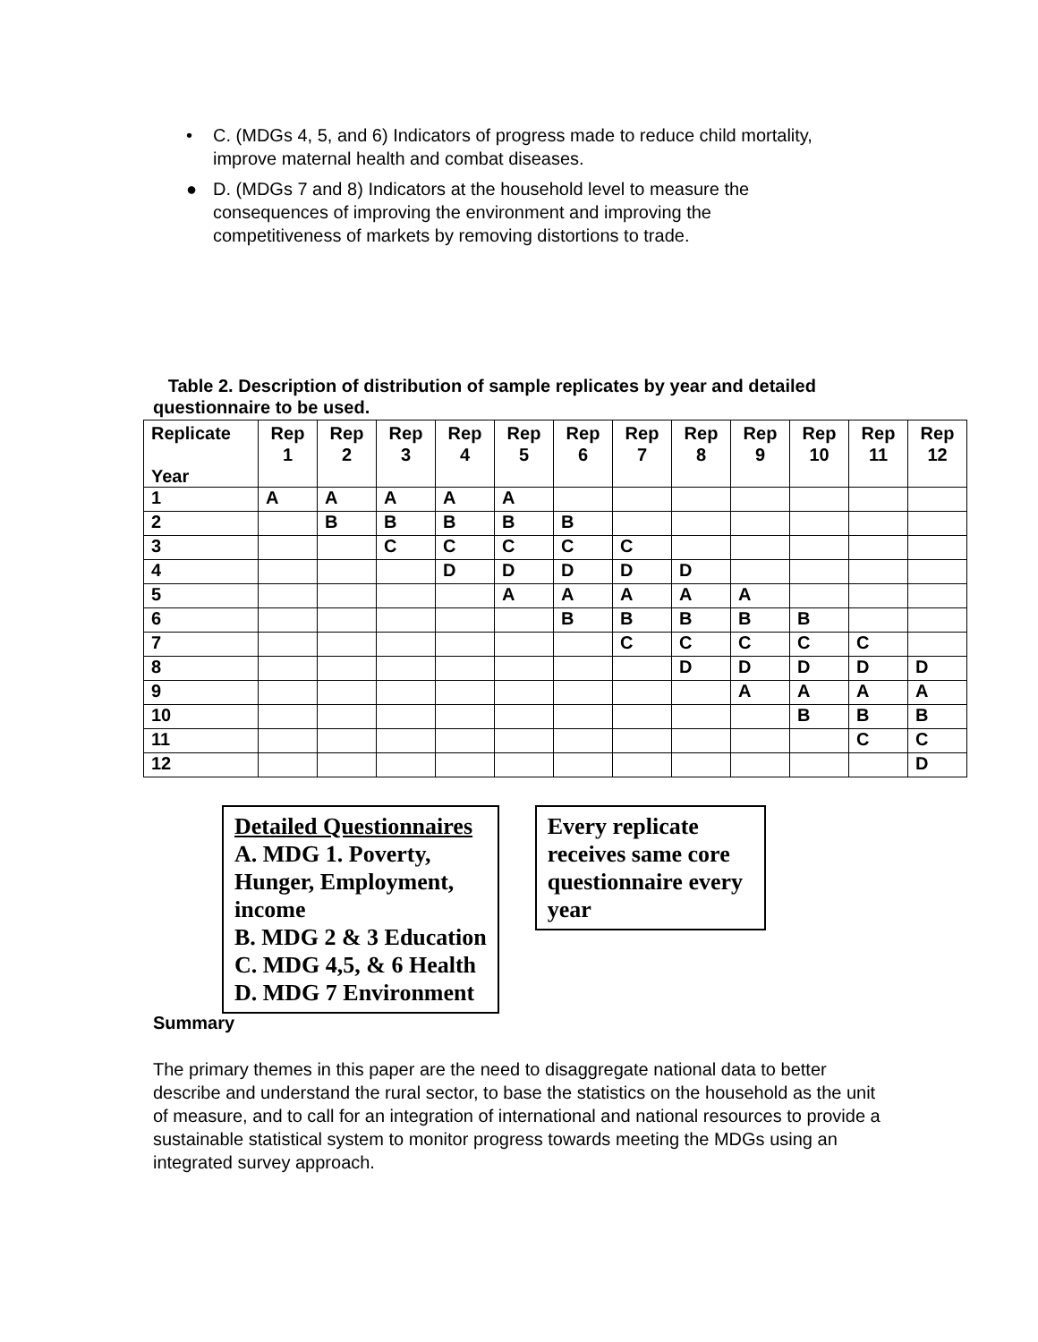• C. (MDGs 4, 5, and 6) Indicators of progress made to reduce child mortality, improve maternal health and combat diseases.
● D. (MDGs 7 and 8) Indicators at the household level to measure the consequences of improving the environment and improving the competitiveness of markets by removing distortions to trade.
Table 2. Description of distribution of sample replicates by year and detailed questionnaire to be used.
| Replicate Year | Rep 1 | Rep 2 | Rep 3 | Rep 4 | Rep 5 | Rep 6 | Rep 7 | Rep 8 | Rep 9 | Rep 10 | Rep 11 | Rep 12 |
| --- | --- | --- | --- | --- | --- | --- | --- | --- | --- | --- | --- | --- |
| 1 | A | A | A | A | A | | | | | | | |
| 2 | | B | B | B | B | B | | | | | | |
| 3 | | | C | C | C | C | C | | | | | |
| 4 | | | | D | D | D | D | D | | | | |
| 5 | | | | | A | A | A | A | A | | | |
| 6 | | | | | | B | B | B | B | B | | |
| 7 | | | | | | | C | C | C | C | C | |
| 8 | | | | | | | | D | D | D | D | D |
| 9 | | | | | | | | | A | A | A | A |
| 10 | | | | | | | | | | B | B | B |
| 11 | | | | | | | | | | | C | C |
| 12 | | | | | | | | | | | | D |
Detailed Questionnaires
A. MDG 1. Poverty,
Hunger, Employment,
income
B. MDG 2 & 3 Education
C. MDG 4,5, & 6 Health
D. MDG 7 Environment
Every replicate receives same core questionnaire every year
Summary
The primary themes in this paper are the need to disaggregate national data to better describe and understand the rural sector, to base the statistics on the household as the unit of measure, and to call for an integration of international and national resources to provide a sustainable statistical system to monitor progress towards meeting the MDGs using an integrated survey approach.